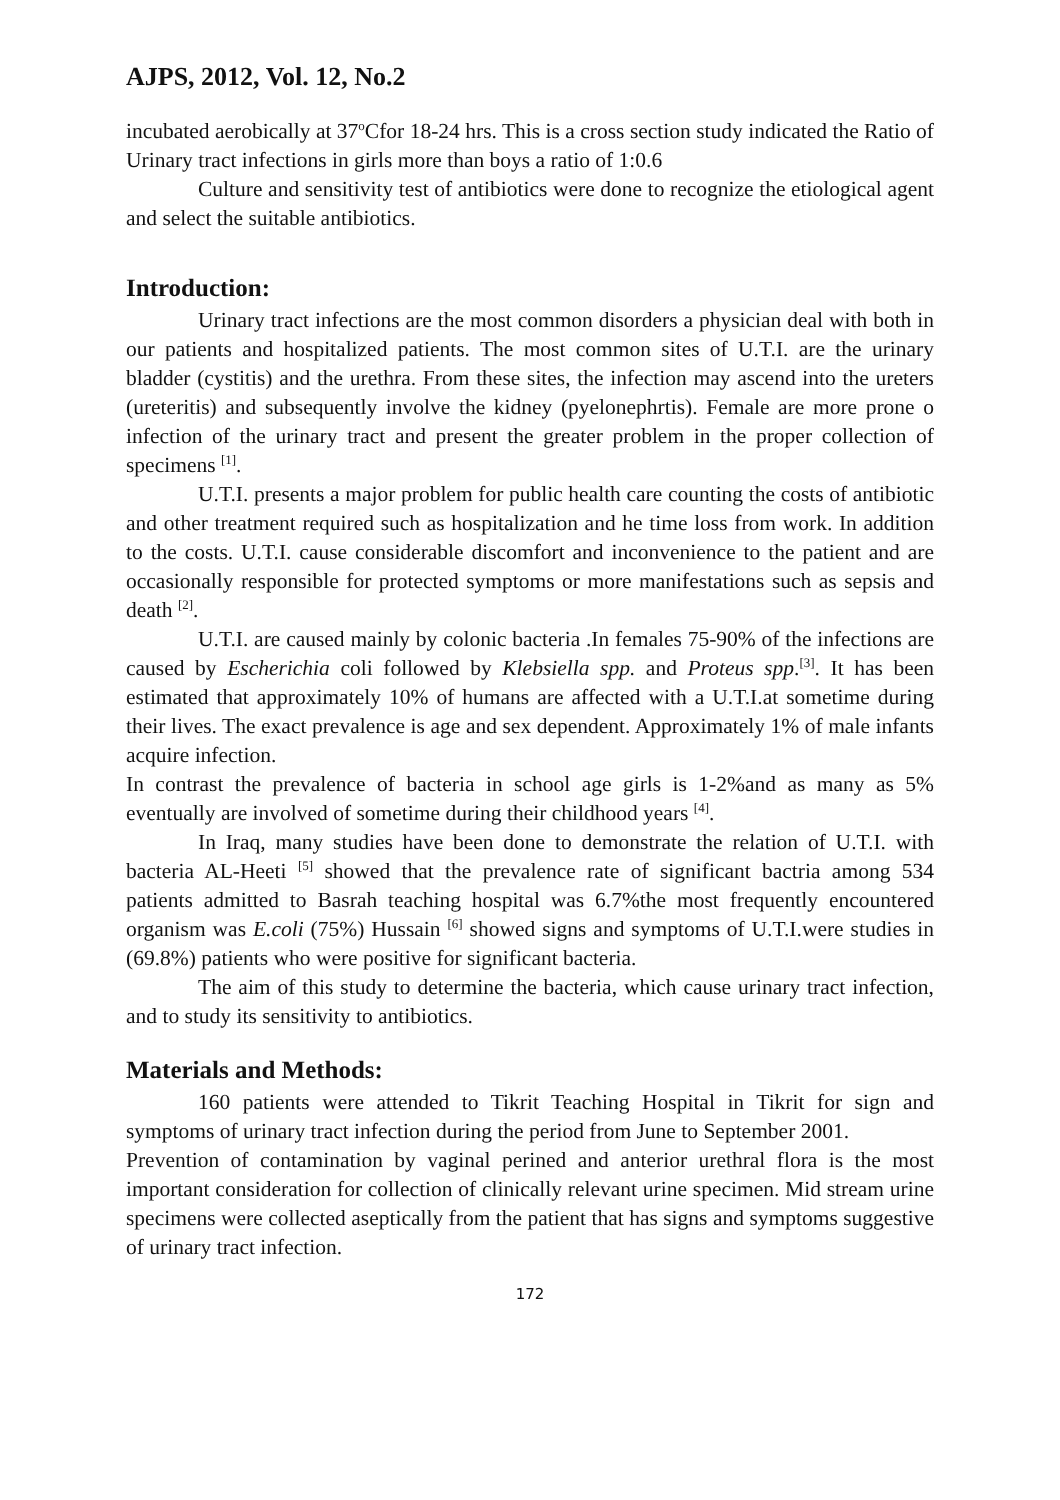AJPS, 2012, Vol. 12, No.2
incubated aerobically at 37<sup>o</sup>Cfor 18-24 hrs. This is a cross section study indicated the Ratio of Urinary tract infections in girls more than boys a ratio of 1:0.6
Culture and sensitivity test of antibiotics were done to recognize the etiological agent and select the suitable antibiotics.
Introduction:
Urinary tract infections are the most common disorders a physician deal with both in our patients and hospitalized patients. The most common sites of U.T.I. are the urinary bladder (cystitis) and the urethra. From these sites, the infection may ascend into the ureters (ureteritis) and subsequently involve the kidney (pyelonephrtis). Female are more prone o infection of the urinary tract and present the greater problem in the proper collection of specimens <sup>[1]</sup>.
U.T.I. presents a major problem for public health care counting the costs of antibiotic and other treatment required such as hospitalization and he time loss from work. In addition to the costs. U.T.I. cause considerable discomfort and inconvenience to the patient and are occasionally responsible for protected symptoms or more manifestations such as sepsis and death <sup>[2]</sup>.
U.T.I. are caused mainly by colonic bacteria .In females 75-90% of the infections are caused by Escherichia coli followed by Klebsiella spp. and Proteus spp.<sup>[3]</sup>. It has been estimated that approximately 10% of humans are affected with a U.T.I.at sometime during their lives. The exact prevalence is age and sex dependent. Approximately 1% of male infants acquire infection.
In contrast the prevalence of bacteria in school age girls is 1-2%and as many as 5% eventually are involved of sometime during their childhood years <sup>[4]</sup>.
In Iraq, many studies have been done to demonstrate the relation of U.T.I. with bacteria AL-Heeti <sup>[5]</sup> showed that the prevalence rate of significant bactria among 534 patients admitted to Basrah teaching hospital was 6.7%the most frequently encountered organism was E.coli (75%) Hussain <sup>[6]</sup> showed signs and symptoms of U.T.I.were studies in (69.8%) patients who were positive for significant bacteria.
The aim of this study to determine the bacteria, which cause urinary tract infection, and to study its sensitivity to antibiotics.
Materials and Methods:
160 patients were attended to Tikrit Teaching Hospital in Tikrit for sign and symptoms of urinary tract infection during the period from June to September 2001.
Prevention of contamination by vaginal perined and anterior urethral flora is the most important consideration for collection of clinically relevant urine specimen. Mid stream urine specimens were collected aseptically from the patient that has signs and symptoms suggestive of urinary tract infection.
172